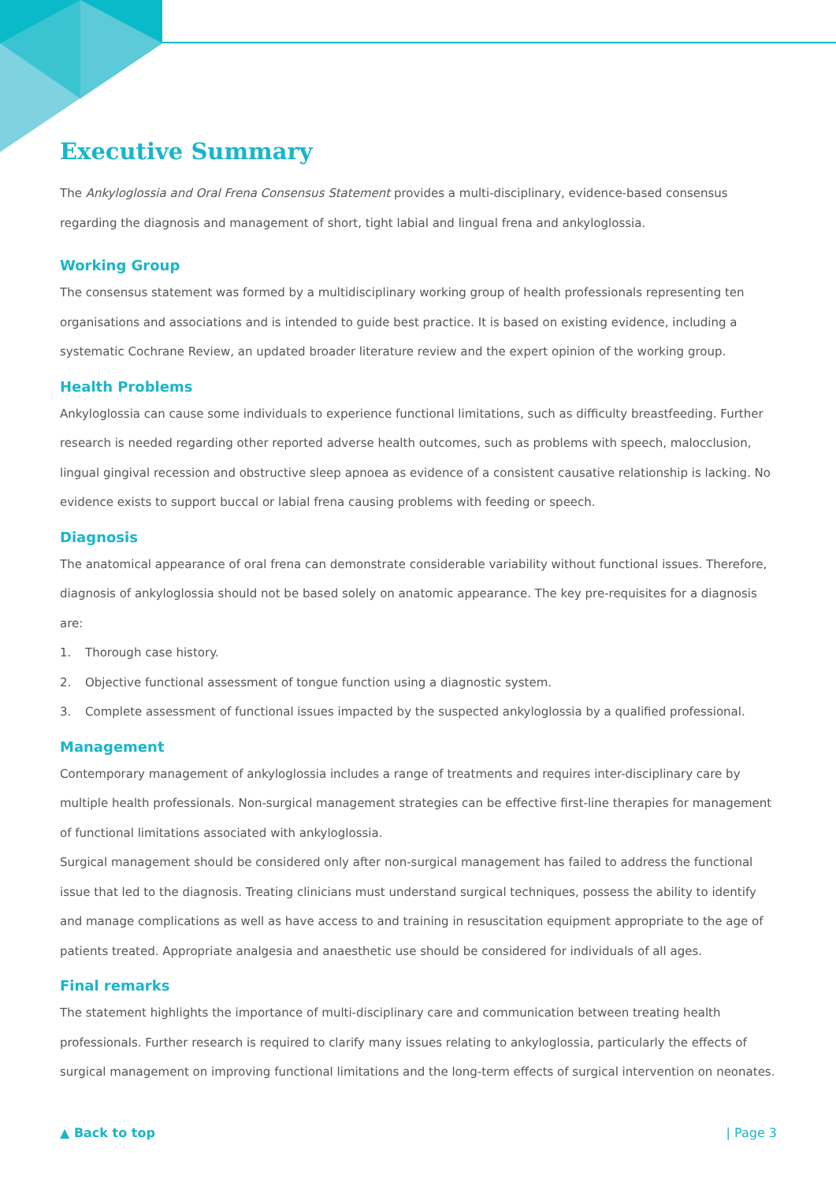Executive Summary
The Ankyloglossia and Oral Frena Consensus Statement provides a multi-disciplinary, evidence-based consensus regarding the diagnosis and management of short, tight labial and lingual frena and ankyloglossia.
Working Group
The consensus statement was formed by a multidisciplinary working group of health professionals representing ten organisations and associations and is intended to guide best practice. It is based on existing evidence, including a systematic Cochrane Review, an updated broader literature review and the expert opinion of the working group.
Health Problems
Ankyloglossia can cause some individuals to experience functional limitations, such as difficulty breastfeeding. Further research is needed regarding other reported adverse health outcomes, such as problems with speech, malocclusion, lingual gingival recession and obstructive sleep apnoea as evidence of a consistent causative relationship is lacking. No evidence exists to support buccal or labial frena causing problems with feeding or speech.
Diagnosis
The anatomical appearance of oral frena can demonstrate considerable variability without functional issues. Therefore, diagnosis of ankyloglossia should not be based solely on anatomic appearance. The key pre-requisites for a diagnosis are:
1. Thorough case history.
2. Objective functional assessment of tongue function using a diagnostic system.
3. Complete assessment of functional issues impacted by the suspected ankyloglossia by a qualified professional.
Management
Contemporary management of ankyloglossia includes a range of treatments and requires inter-disciplinary care by multiple health professionals. Non-surgical management strategies can be effective first-line therapies for management of functional limitations associated with ankyloglossia.
Surgical management should be considered only after non-surgical management has failed to address the functional issue that led to the diagnosis. Treating clinicians must understand surgical techniques, possess the ability to identify and manage complications as well as have access to and training in resuscitation equipment appropriate to the age of patients treated. Appropriate analgesia and anaesthetic use should be considered for individuals of all ages.
Final remarks
The statement highlights the importance of multi-disciplinary care and communication between treating health professionals. Further research is required to clarify many issues relating to ankyloglossia, particularly the effects of surgical management on improving functional limitations and the long-term effects of surgical intervention on neonates.
▲ Back to top | Page 3